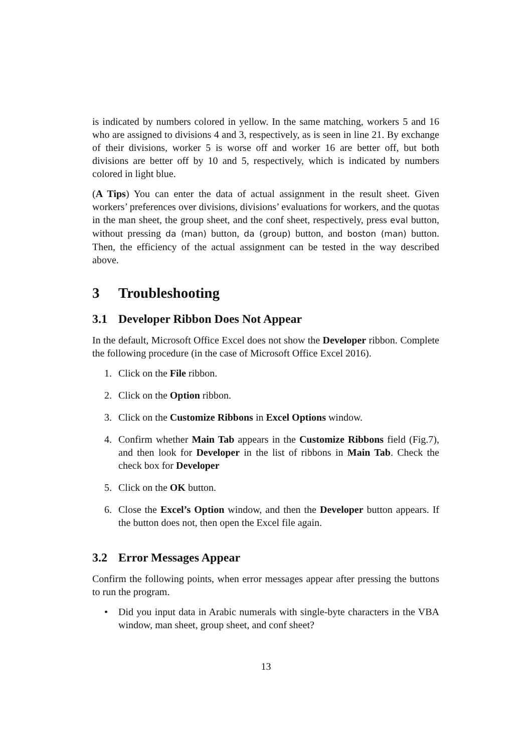is indicated by numbers colored in yellow. In the same matching, workers 5 and 16 who are assigned to divisions 4 and 3, respectively, as is seen in line 21. By exchange of their divisions, worker 5 is worse off and worker 16 are better off, but both divisions are better off by 10 and 5, respectively, which is indicated by numbers colored in light blue.
(A Tips) You can enter the data of actual assignment in the result sheet. Given workers’ preferences over divisions, divisions’ evaluations for workers, and the quotas in the man sheet, the group sheet, and the conf sheet, respectively, press eval button, without pressing da (man) button, da (group) button, and boston (man) button. Then, the efficiency of the actual assignment can be tested in the way described above.
3 Troubleshooting
3.1 Developer Ribbon Does Not Appear
In the default, Microsoft Office Excel does not show the Developer ribbon. Complete the following procedure (in the case of Microsoft Office Excel 2016).
1. Click on the File ribbon.
2. Click on the Option ribbon.
3. Click on the Customize Ribbons in Excel Options window.
4. Confirm whether Main Tab appears in the Customize Ribbons field (Fig.7), and then look for Developer in the list of ribbons in Main Tab. Check the check box for Developer
5. Click on the OK button.
6. Close the Excel’s Option window, and then the Developer button appears. If the button does not, then open the Excel file again.
3.2 Error Messages Appear
Confirm the following points, when error messages appear after pressing the buttons to run the program.
• Did you input data in Arabic numerals with single-byte characters in the VBA window, man sheet, group sheet, and conf sheet?
13